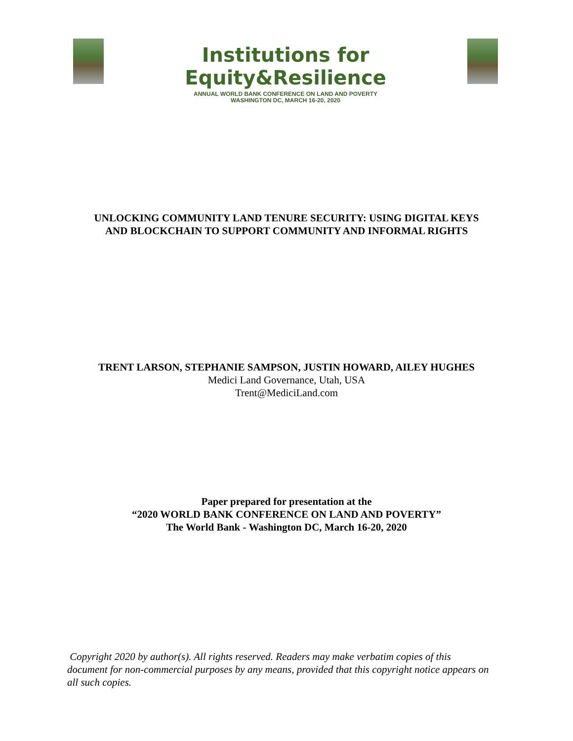Institutions for Equity&Resilience
ANNUAL WORLD BANK CONFERENCE ON LAND AND POVERTY
WASHINGTON DC, MARCH 16-20, 2020
UNLOCKING COMMUNITY LAND TENURE SECURITY: USING DIGITAL KEYS
AND BLOCKCHAIN TO SUPPORT COMMUNITY AND INFORMAL RIGHTS
TRENT LARSON, STEPHANIE SAMPSON, JUSTIN HOWARD, AILEY HUGHES
Medici Land Governance, Utah, USA
Trent@MediciLand.com
Paper prepared for presentation at the
“2020 WORLD BANK CONFERENCE ON LAND AND POVERTY”
The World Bank - Washington DC, March 16-20, 2020
Copyright 2020 by author(s). All rights reserved. Readers may make verbatim copies of this document for non-commercial purposes by any means, provided that this copyright notice appears on all such copies.